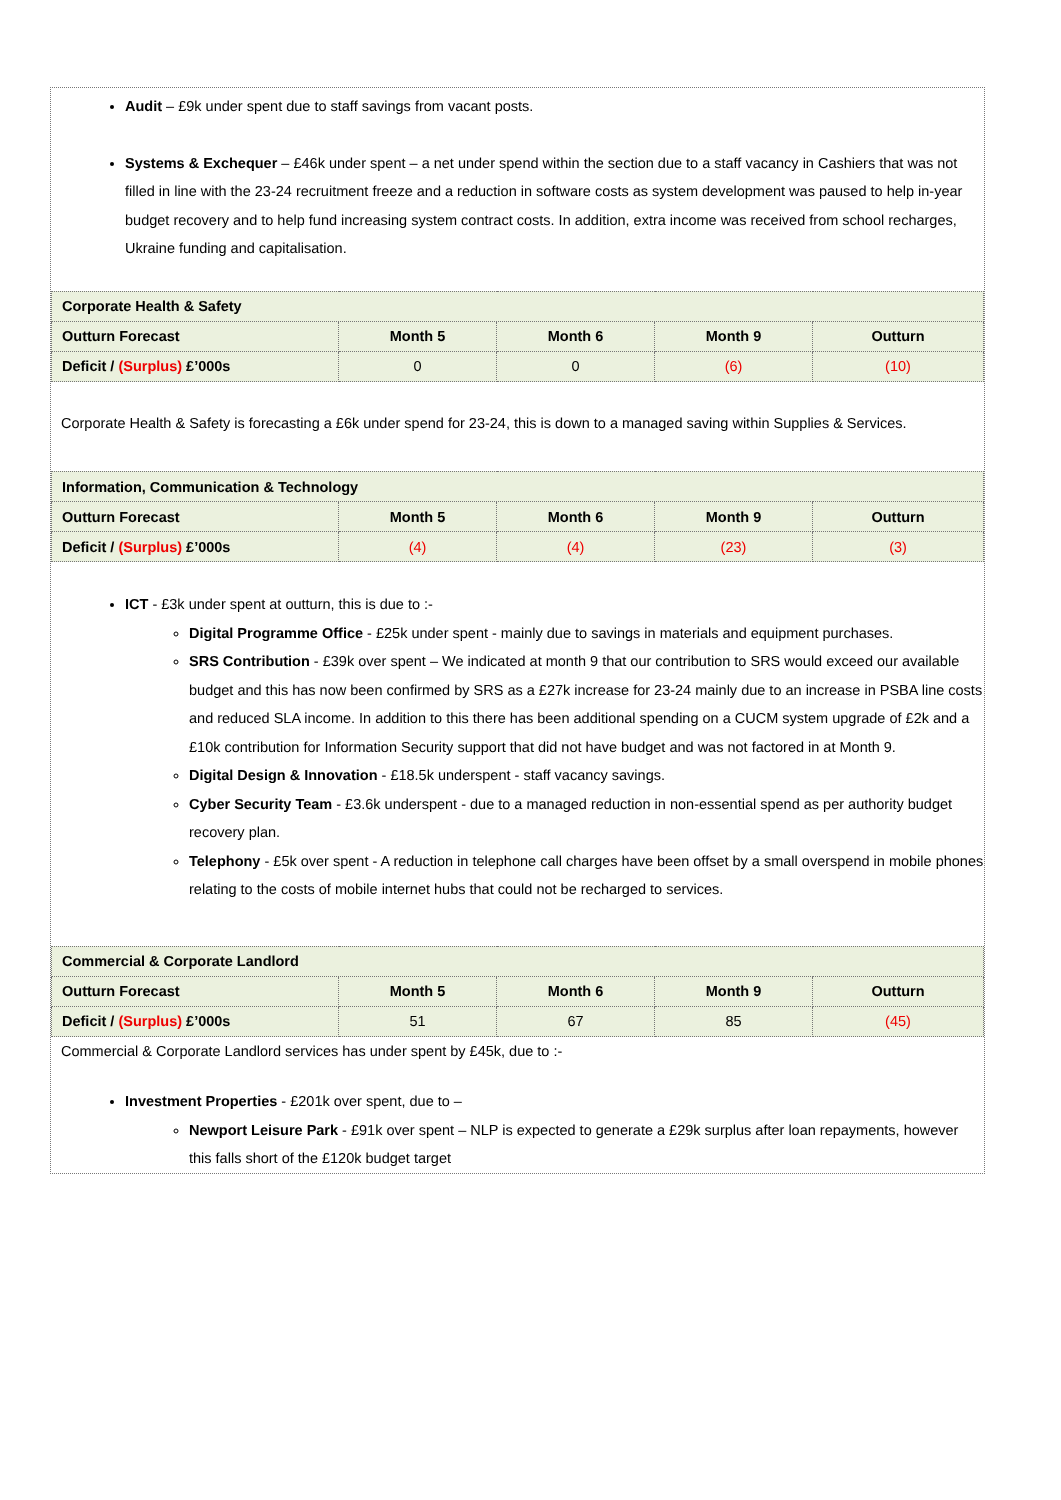Audit – £9k under spent due to staff savings from vacant posts.
Systems & Exchequer – £46k under spent – a net under spend within the section due to a staff vacancy in Cashiers that was not filled in line with the 23-24 recruitment freeze and a reduction in software costs as system development was paused to help in-year budget recovery and to help fund increasing system contract costs. In addition, extra income was received from school recharges, Ukraine funding and capitalisation.
| Corporate Health & Safety | | | | |
| Outturn Forecast | Month 5 | Month 6 | Month 9 | Outturn |
| Deficit / (Surplus) £’000s | 0 | 0 | (6) | (10) |
Corporate Health & Safety is forecasting a £6k under spend for 23-24, this is down to a managed saving within Supplies & Services.
| Information, Communication & Technology | | | | |
| Outturn Forecast | Month 5 | Month 6 | Month 9 | Outturn |
| Deficit / (Surplus) £’000s | (4) | (4) | (23) | (3) |
ICT - £3k under spent at outturn, this is due to :-
Digital Programme Office - £25k under spent - mainly due to savings in materials and equipment purchases.
SRS Contribution - £39k over spent – We indicated at month 9 that our contribution to SRS would exceed our available budget and this has now been confirmed by SRS as a £27k increase for 23-24 mainly due to an increase in PSBA line costs and reduced SLA income. In addition to this there has been additional spending on a CUCM system upgrade of £2k and a £10k contribution for Information Security support that did not have budget and was not factored in at Month 9.
Digital Design & Innovation - £18.5k underspent - staff vacancy savings.
Cyber Security Team - £3.6k underspent - due to a managed reduction in non-essential spend as per authority budget recovery plan.
Telephony - £5k over spent - A reduction in telephone call charges have been offset by a small overspend in mobile phones relating to the costs of mobile internet hubs that could not be recharged to services.
| Commercial & Corporate Landlord | | | | |
| Outturn Forecast | Month 5 | Month 6 | Month 9 | Outturn |
| Deficit / (Surplus) £’000s | 51 | 67 | 85 | (45) |
Commercial & Corporate Landlord services has under spent by £45k, due to :-
Investment Properties - £201k over spent, due to –
Newport Leisure Park - £91k over spent – NLP is expected to generate a £29k surplus after loan repayments, however this falls short of the £120k budget target